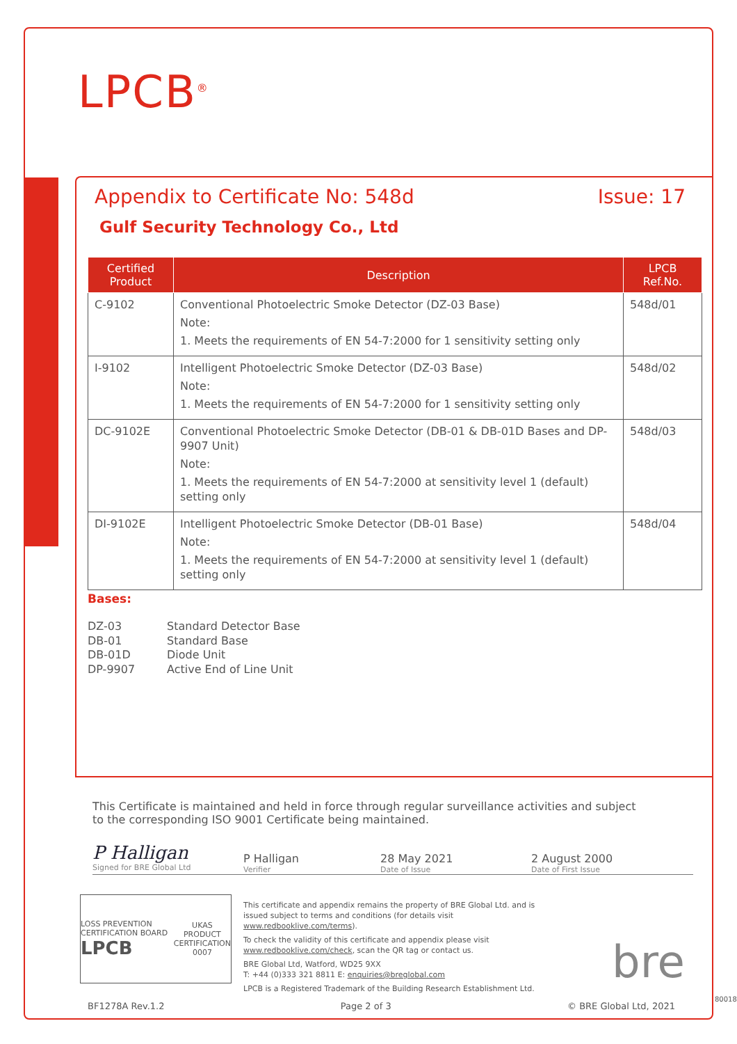LPCB<sup>®</sup>
Appendix to Certificate No: 548d Issue: 17
Gulf Security Technology Co., Ltd
| Certified Product | Description | LPCB Ref.No. |
| --- | --- | --- |
| C-9102 | Conventional Photoelectric Smoke Detector (DZ-03 Base) Note: 1. Meets the requirements of EN 54-7:2000 for 1 sensitivity setting only | 548d/01 |
| I-9102 | Intelligent Photoelectric Smoke Detector (DZ-03 Base) Note: 1. Meets the requirements of EN 54-7:2000 for 1 sensitivity setting only | 548d/02 |
| DC-9102E | Conventional Photoelectric Smoke Detector (DB-01 & DB-01D Bases and DP-9907 Unit) Note: 1. Meets the requirements of EN 54-7:2000 at sensitivity level 1 (default) setting only | 548d/03 |
| DI-9102E | Intelligent Photoelectric Smoke Detector (DB-01 Base) Note: 1. Meets the requirements of EN 54-7:2000 at sensitivity level 1 (default) setting only | 548d/04 |
Bases:
DZ-03 Standard Detector Base DB-01 Standard Base DB-01D Diode Unit DP-9907 Active End of Line Unit
This Certificate is maintained and held in force through regular surveillance activities and subject to the corresponding ISO 9001 Certificate being maintained.
P Halligan
Signed for BRE Global Ltd
P Halligan
Verifier
28 May 2021
Date of Issue
2 August 2000
Date of First Issue
LOSS PREVENTION CERTIFICATION BOARD
LPCB UKAS
PRODUCT CERTIFICATION
0007
This certificate and appendix remains the property of BRE Global Ltd. and is issued subject to terms and conditions (for details visit www.redbooklive.com/terms).
To check the validity of this certificate and appendix please visit www.redbooklive.com/check, scan the QR tag or contact us.
BRE Global Ltd, Watford, WD25 9XX
T: +44 (0)333 321 8811 E: enquiries@breglobal.com
LPCB is a Registered Trademark of the Building Research Establishment Ltd.
bre
BF1278A Rev.1.2 Page 2 of 3 © BRE Global Ltd, 2021
80018